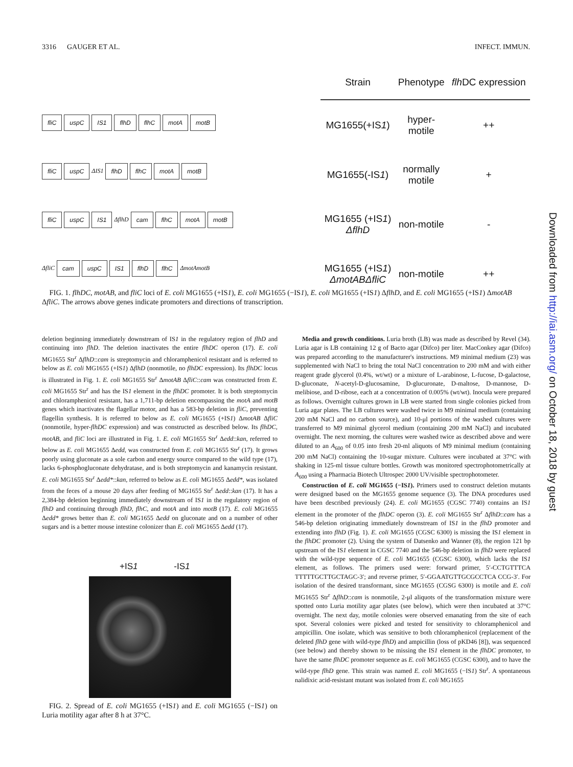3316 GAUGER ET AL. INFECT. IMMUN.
fliC uspC IS1 flhD flhC motA motB
fliC uspC ΔIS1 flhD flhC motA motB
fliC uspC IS1 ΔflhD cam flhC motA motB
ΔfliC cam uspC IS1 flhD flhC ΔmotAmotB
| Strain | Phenotype | flh DC expression |
| --- | --- | --- |
| MG1655(+IS 1 ) | hyper- motile | ++ |
| MG1655(-IS 1 ) | normally motile | + |
| MG1655 (+IS 1 ) ΔflhD | non-motile | - |
| MG1655 (+IS 1 ) ΔmotABΔfliC | non-motile | ++ |
FIG. 1. flhDC, motAB, and fliC loci of E. coli MG1655 (+IS1), E. coli MG1655 (−IS1), E. coli MG1655 (+IS1) ΔflhD, and E. coli MG1655 (+IS1) ΔmotAB ΔfliC. The arrows above genes indicate promoters and directions of transcription.
deletion beginning immediately downstream of IS1 in the regulatory region of flhD and continuing into flhD. The deletion inactivates the entire flhDC operon (17). E. coli MG1655 Str<sup>r</sup> ΔflhD::cam is streptomycin and chloramphenicol resistant and is referred to below as E. coli MG1655 (+IS1) ΔflhD (nonmotile, no flhDC expression). Its flhDC locus is illustrated in Fig. 1. E. coli MG1655 Str<sup>r</sup> ΔmotAB ΔfliC::cam was constructed from E. coli MG1655 Str<sup>r</sup> and has the IS1 element in the flhDC promoter. It is both streptomycin and chloramphenicol resistant, has a 1,711-bp deletion encompassing the motA and motB genes which inactivates the flagellar motor, and has a 583-bp deletion in fliC, preventing flagellin synthesis. It is referred to below as E. coli MG1655 (+IS1) ΔmotAB ΔfliC (nonmotile, hyper-flhDC expression) and was constructed as described below. Its flhDC, motAB, and fliC loci are illustrated in Fig. 1. E. coli MG1655 Str<sup>r</sup> Δedd::kan, referred to below as E. coli MG1655 Δedd, was constructed from E. coli MG1655 Str<sup>r</sup> (17). It grows poorly using gluconate as a sole carbon and energy source compared to the wild type (17), lacks 6-phosphogluconate dehydratase, and is both streptomycin and kanamycin resistant. E. coli MG1655 Str<sup>r</sup> Δedd*::kan, referred to below as E. coli MG1655 Δedd*, was isolated from the feces of a mouse 20 days after feeding of MG1655 Str<sup>r</sup> Δedd::kan (17). It has a 2,384-bp deletion beginning immediately downstream of IS1 in the regulatory region of flhD and continuing through flhD, flhC, and motA and into motB (17). E. coli MG1655 Δedd* grows better than E. coli MG1655 Δedd on gluconate and on a number of other sugars and is a better mouse intestine colonizer than E. coli MG1655 Δedd (17).
+IS1 -IS1
FIG. 2. Spread of E. coli MG1655 (+IS1) and E. coli MG1655 (−IS1) on Luria motility agar after 8 h at 37°C.
Media and growth conditions. Luria broth (LB) was made as described by Revel (34). Luria agar is LB containing 12 g of Bacto agar (Difco) per liter. MacConkey agar (Difco) was prepared according to the manufacturer's instructions. M9 minimal medium (23) was supplemented with NaCl to bring the total NaCl concentration to 200 mM and with either reagent grade glycerol (0.4%, wt/wt) or a mixture of L-arabinose, L-fucose, D-galactose, D-gluconate, N-acetyl-D-glucosamine, D-glucuronate, D-maltose, D-mannose, D-melibiose, and D-ribose, each at a concentration of 0.005% (wt/wt). Inocula were prepared as follows. Overnight cultures grown in LB were started from single colonies picked from Luria agar plates. The LB cultures were washed twice in M9 minimal medium (containing 200 mM NaCl and no carbon source), and 10-μl portions of the washed cultures were transferred to M9 minimal glycerol medium (containing 200 mM NaCl) and incubated overnight. The next morning, the cultures were washed twice as described above and were diluted to an A<sub>600</sub> of 0.05 into fresh 20-ml aliquots of M9 minimal medium (containing 200 mM NaCl) containing the 10-sugar mixture. Cultures were incubated at 37°C with shaking in 125-ml tissue culture bottles. Growth was monitored spectrophotometrically at A<sub>600</sub> using a Pharmacia Biotech Ultrospec 2000 UV/visible spectrophotometer.
Construction of E. coli MG1655 (−IS1). Primers used to construct deletion mutants were designed based on the MG1655 genome sequence (3). The DNA procedures used have been described previously (24). E. coli MG1655 (CGSC 7740) contains an IS1 element in the promoter of the flhDC operon (3). E. coli MG1655 Str<sup>r</sup> ΔflhD::cam has a 546-bp deletion originating immediately downstream of IS1 in the flhD promoter and extending into flhD (Fig. 1). E. coli MG1655 (CGSC 6300) is missing the IS1 element in the flhDC promoter (2). Using the system of Datsenko and Wanner (8), the region 121 bp upstream of the IS1 element in CGSC 7740 and the 546-bp deletion in flhD were replaced with the wild-type sequence of E. coli MG1655 (CGSC 6300), which lacks the IS1 element, as follows. The primers used were: forward primer, 5′-CCTGTTTCA TTTTTGCTTGCTAGC-3′; and reverse primer, 5′-GGAATGTTGCGCCTCA CCG-3′. For isolation of the desired transformant, since MG1655 (CGSG 6300) is motile and E. coli MG1655 Str<sup>r</sup> ΔflhD::cam is nonmotile, 2-μl aliquots of the transformation mixture were spotted onto Luria motility agar plates (see below), which were then incubated at 37°C overnight. The next day, motile colonies were observed emanating from the site of each spot. Several colonies were picked and tested for sensitivity to chloramphenicol and ampicillin. One isolate, which was sensitive to both chloramphenicol (replacement of the deleted flhD gene with wild-type flhD) and ampicillin (loss of pKD46 [8]), was sequenced (see below) and thereby shown to be missing the IS1 element in the flhDC promoter, to have the same flhDC promoter sequence as E. coli MG1655 (CGSC 6300), and to have the wild-type flhD gene. This strain was named E. coli MG1655 (−IS1) Str<sup>r</sup>. A spontaneous nalidixic acid-resistant mutant was isolated from E. coli MG1655
Downloaded from http://iai.asm.org/ on October 18, 2018 by guest